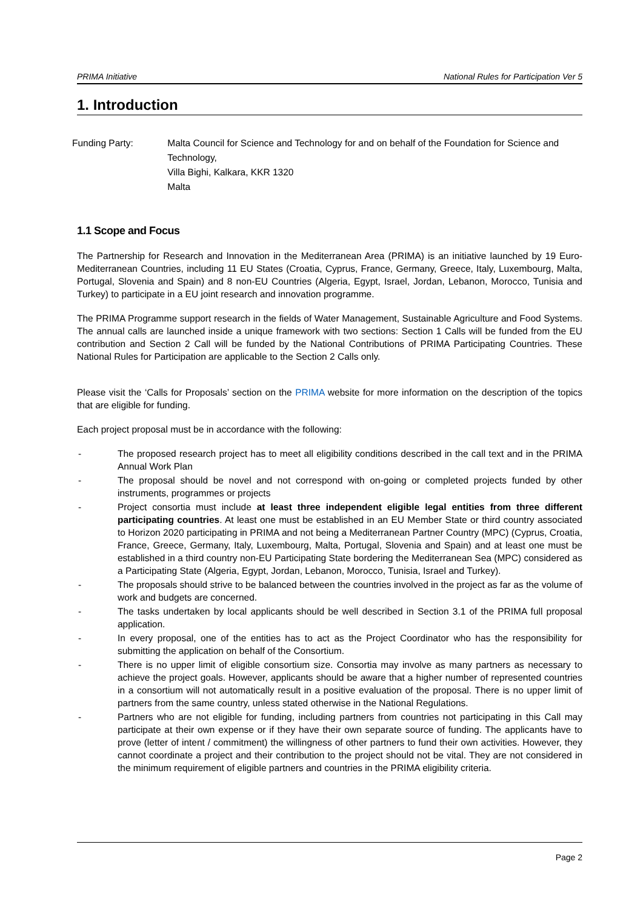PRIMA Initiative National Rules for Participation Ver 5
1. Introduction
Funding Party: Malta Council for Science and Technology for and on behalf of the Foundation for Science and Technology,
Villa Bighi, Kalkara, KKR 1320
Malta
1.1 Scope and Focus
The Partnership for Research and Innovation in the Mediterranean Area (PRIMA) is an initiative launched by 19 Euro-Mediterranean Countries, including 11 EU States (Croatia, Cyprus, France, Germany, Greece, Italy, Luxembourg, Malta, Portugal, Slovenia and Spain) and 8 non-EU Countries (Algeria, Egypt, Israel, Jordan, Lebanon, Morocco, Tunisia and Turkey) to participate in a EU joint research and innovation programme.
The PRIMA Programme support research in the fields of Water Management, Sustainable Agriculture and Food Systems. The annual calls are launched inside a unique framework with two sections: Section 1 Calls will be funded from the EU contribution and Section 2 Call will be funded by the National Contributions of PRIMA Participating Countries. These National Rules for Participation are applicable to the Section 2 Calls only.
Please visit the ‘Calls for Proposals’ section on the PRIMA website for more information on the description of the topics that are eligible for funding.
Each project proposal must be in accordance with the following:
- The proposed research project has to meet all eligibility conditions described in the call text and in the PRIMA Annual Work Plan
- The proposal should be novel and not correspond with on-going or completed projects funded by other instruments, programmes or projects
- Project consortia must include at least three independent eligible legal entities from three different participating countries. At least one must be established in an EU Member State or third country associated to Horizon 2020 participating in PRIMA and not being a Mediterranean Partner Country (MPC) (Cyprus, Croatia, France, Greece, Germany, Italy, Luxembourg, Malta, Portugal, Slovenia and Spain) and at least one must be established in a third country non-EU Participating State bordering the Mediterranean Sea (MPC) considered as a Participating State (Algeria, Egypt, Jordan, Lebanon, Morocco, Tunisia, Israel and Turkey).
- The proposals should strive to be balanced between the countries involved in the project as far as the volume of work and budgets are concerned.
- The tasks undertaken by local applicants should be well described in Section 3.1 of the PRIMA full proposal application.
- In every proposal, one of the entities has to act as the Project Coordinator who has the responsibility for submitting the application on behalf of the Consortium.
- There is no upper limit of eligible consortium size. Consortia may involve as many partners as necessary to achieve the project goals. However, applicants should be aware that a higher number of represented countries in a consortium will not automatically result in a positive evaluation of the proposal. There is no upper limit of partners from the same country, unless stated otherwise in the National Regulations.
- Partners who are not eligible for funding, including partners from countries not participating in this Call may participate at their own expense or if they have their own separate source of funding. The applicants have to prove (letter of intent / commitment) the willingness of other partners to fund their own activities. However, they cannot coordinate a project and their contribution to the project should not be vital. They are not considered in the minimum requirement of eligible partners and countries in the PRIMA eligibility criteria.
Page 2